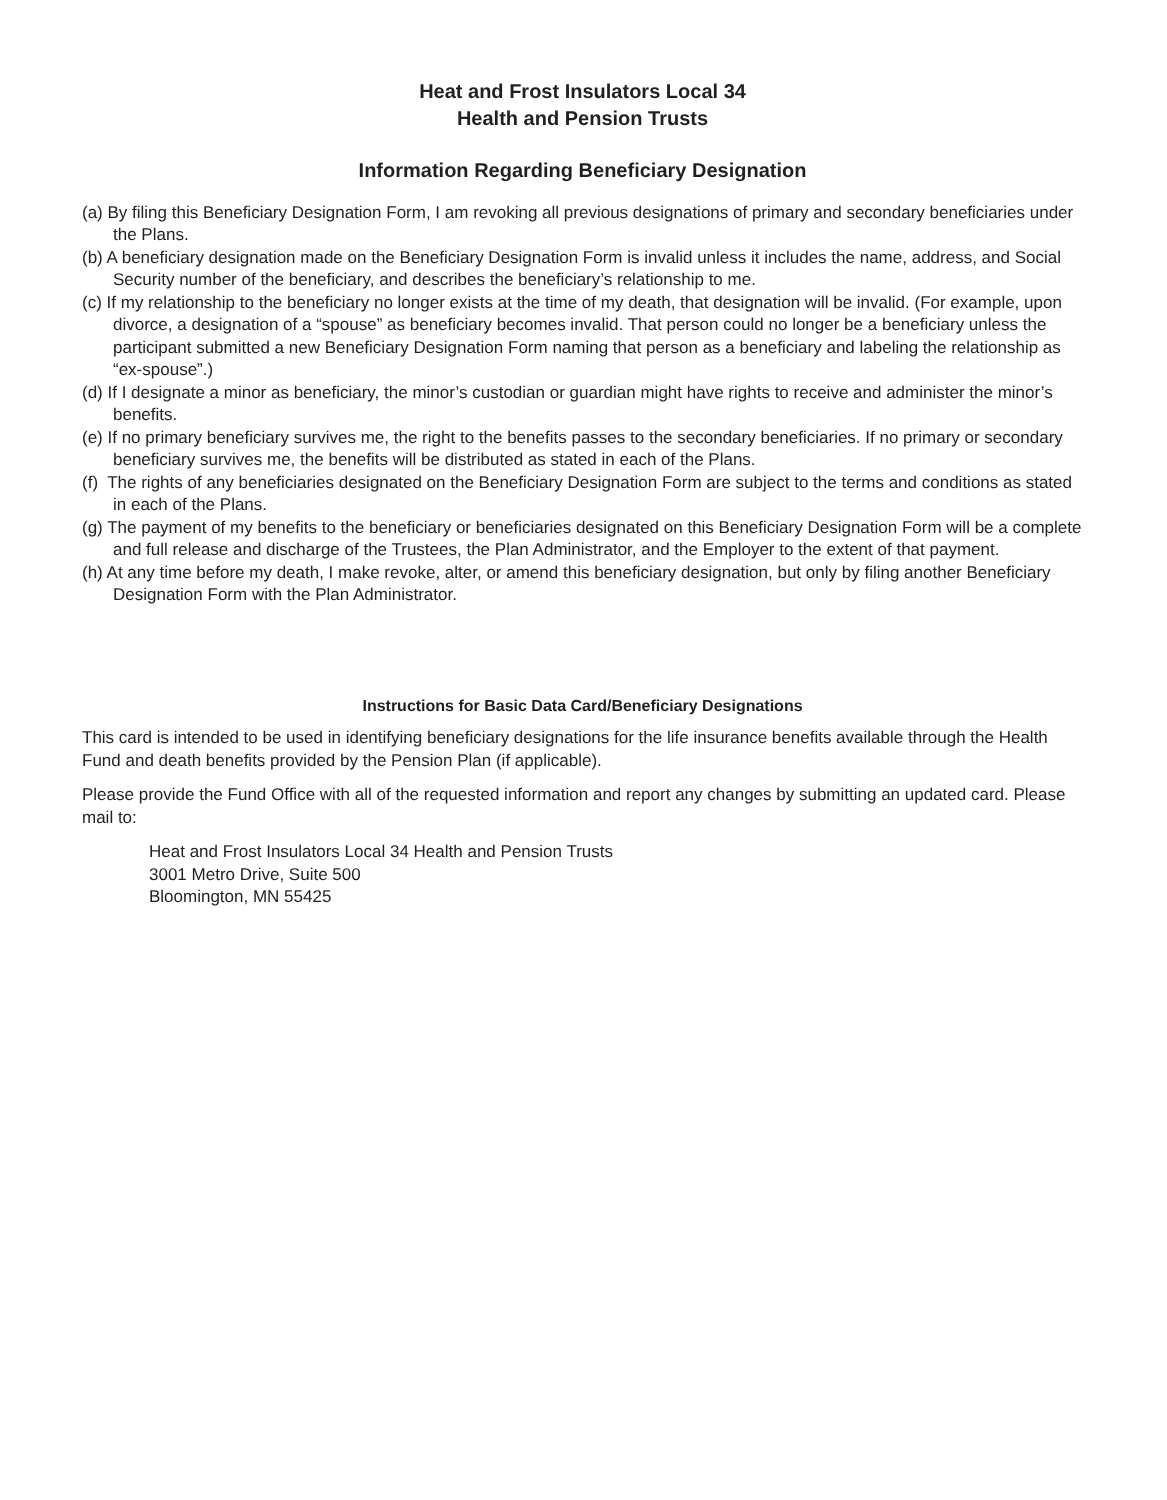Heat and Frost Insulators Local 34
Health and Pension Trusts
Information Regarding Beneficiary Designation
(a) By filing this Beneficiary Designation Form, I am revoking all previous designations of primary and secondary beneficiaries under the Plans.
(b) A beneficiary designation made on the Beneficiary Designation Form is invalid unless it includes the name, address, and Social Security number of the beneficiary, and describes the beneficiary’s relationship to me.
(c) If my relationship to the beneficiary no longer exists at the time of my death, that designation will be invalid. (For example, upon divorce, a designation of a “spouse” as beneficiary becomes invalid. That person could no longer be a beneficiary unless the participant submitted a new Beneficiary Designation Form naming that person as a beneficiary and labeling the relationship as “ex-spouse”.)
(d) If I designate a minor as beneficiary, the minor’s custodian or guardian might have rights to receive and administer the minor’s benefits.
(e) If no primary beneficiary survives me, the right to the benefits passes to the secondary beneficiaries. If no primary or secondary beneficiary survives me, the benefits will be distributed as stated in each of the Plans.
(f) The rights of any beneficiaries designated on the Beneficiary Designation Form are subject to the terms and conditions as stated in each of the Plans.
(g) The payment of my benefits to the beneficiary or beneficiaries designated on this Beneficiary Designation Form will be a complete and full release and discharge of the Trustees, the Plan Administrator, and the Employer to the extent of that payment.
(h) At any time before my death, I make revoke, alter, or amend this beneficiary designation, but only by filing another Beneficiary Designation Form with the Plan Administrator.
Instructions for Basic Data Card/Beneficiary Designations
This card is intended to be used in identifying beneficiary designations for the life insurance benefits available through the Health Fund and death benefits provided by the Pension Plan (if applicable).
Please provide the Fund Office with all of the requested information and report any changes by submitting an updated card. Please mail to:
Heat and Frost Insulators Local 34 Health and Pension Trusts
3001 Metro Drive, Suite 500
Bloomington, MN 55425